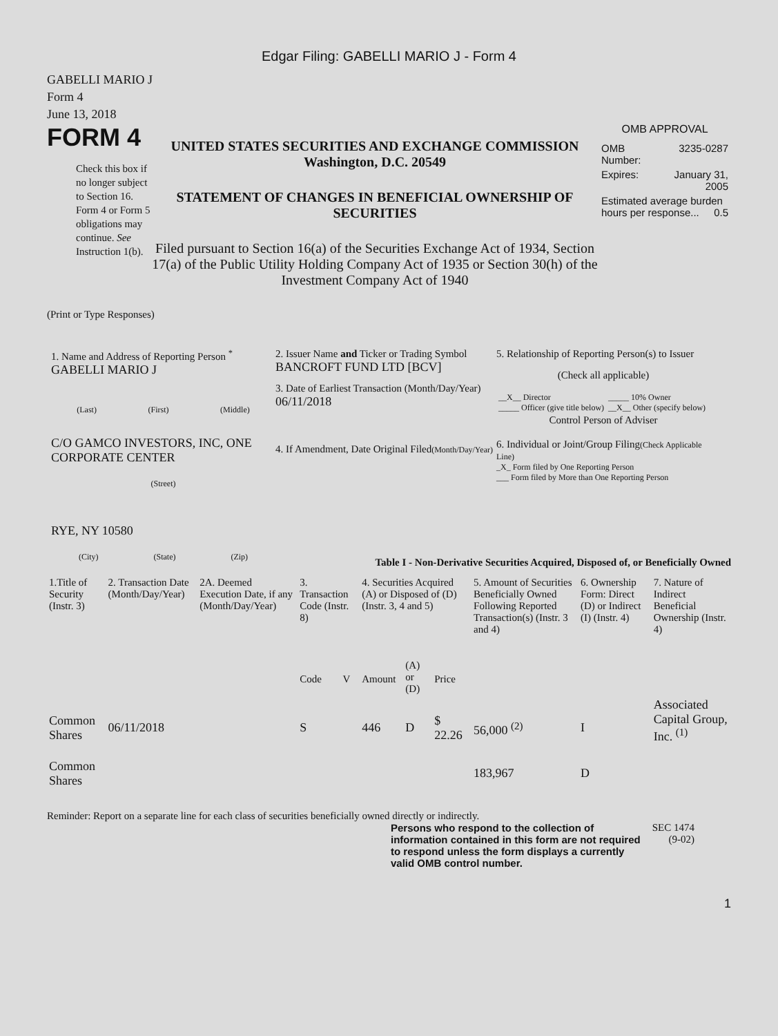Edgar Filing: GABELLI MARIO J - Form 4
GABELLI MARIO J
Form 4
June 13, 2018
FORM 4
Check this box if no longer subject to Section 16. Form 4 or Form 5 obligations may continue. See Instruction 1(b).
UNITED STATES SECURITIES AND EXCHANGE COMMISSION
Washington, D.C. 20549
STATEMENT OF CHANGES IN BENEFICIAL OWNERSHIP OF SECURITIES
Filed pursuant to Section 16(a) of the Securities Exchange Act of 1934, Section 17(a) of the Public Utility Holding Company Act of 1935 or Section 30(h) of the Investment Company Act of 1940
OMB APPROVAL
| OMB Number: | 3235-0287 |
| Expires: | January 31, 2005 |
| Estimated average burden hours per response... 0.5 | |
(Print or Type Responses)
1. Name and Address of Reporting Person <sup>*</sup>
GABELLI MARIO J
(Last) (First) (Middle)
C/O GAMCO INVESTORS, INC, ONE CORPORATE CENTER
(Street)
RYE, NY 10580
(City) (State) (Zip)
2. Issuer Name and Ticker or Trading Symbol
BANCROFT FUND LTD [BCV]
3. Date of Earliest Transaction (Month/Day/Year)
06/11/2018
4. If Amendment, Date Original Filed(Month/Day/Year)
5. Relationship of Reporting Person(s) to Issuer
(Check all applicable)
| __X__ Director _____ Officer (give title below) | _____ 10% Owner __X__ Other (specify below) |
Control Person of Adviser
6. Individual or Joint/Group Filing(Check Applicable Line)
_X_ Form filed by One Reporting Person
___ Form filed by More than One Reporting Person
Table I - Non-Derivative Securities Acquired, Disposed of, or Beneficially Owned
| 1.Title of Security (Instr. 3) | 2. Transaction Date (Month/Day/Year) | 2A. Deemed Execution Date, if any (Month/Day/Year) | 3. Transaction Code (Instr. 8) | | 4. Securities Acquired (A) or Disposed of (D) (Instr. 3, 4 and 5) | | | 5. Amount of Securities Beneficially Owned Following Reported Transaction(s) (Instr. 3 and 4) | 6. Ownership Form: Direct (D) or Indirect (I) (Instr. 4) | 7. Nature of Indirect Beneficial Ownership (Instr. 4) |
| --- | --- | --- | --- | --- | --- | --- | --- | --- | --- | --- |
| | | | Code | V | Amount | (A) or (D) | Price | | | |
| Common Shares | 06/11/2018 | | S | | 446 | D | $ 22.26 | 56,000 <sup>(2)</sup> | I | Associated Capital Group, Inc. <sup>(1)</sup> |
| Common Shares | | | | | | | | 183,967 | D | |
Reminder: Report on a separate line for each class of securities beneficially owned directly or indirectly.
Persons who respond to the collection of information contained in this form are not required to respond unless the form displays a currently valid OMB control number.
SEC 1474 (9-02)
1